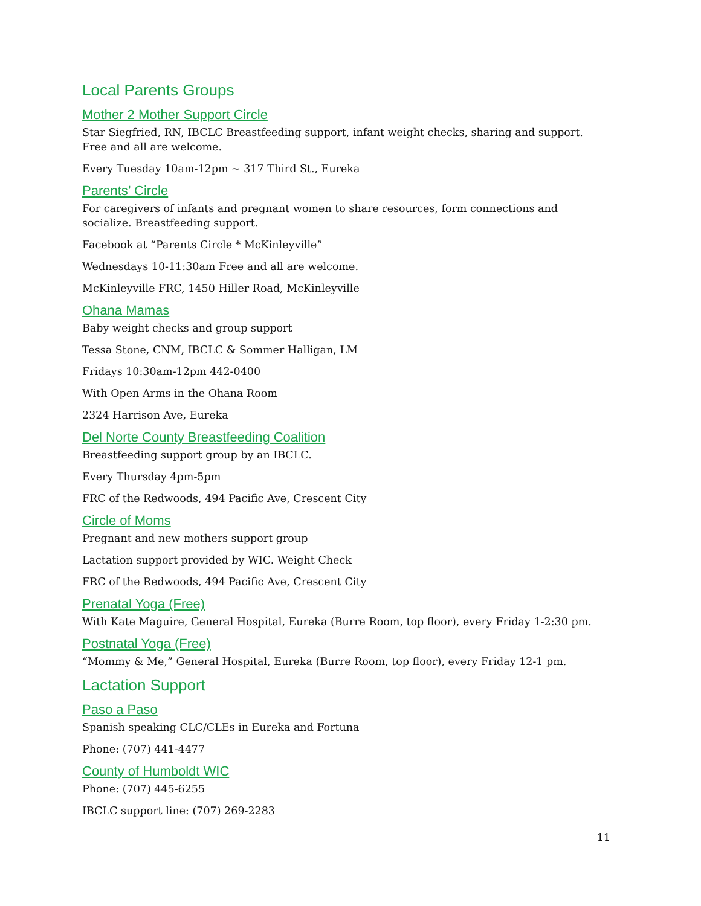Local Parents Groups
Mother 2 Mother Support Circle
Star Siegfried, RN, IBCLC Breastfeeding support, infant weight checks, sharing and support. Free and all are welcome.
Every Tuesday 10am-12pm ~ 317 Third St., Eureka
Parents’ Circle
For caregivers of infants and pregnant women to share resources, form connections and socialize. Breastfeeding support.
Facebook at “Parents Circle * McKinleyville”
Wednesdays 10-11:30am Free and all are welcome.
McKinleyville FRC, 1450 Hiller Road, McKinleyville
Ohana Mamas
Baby weight checks and group support
Tessa Stone, CNM, IBCLC & Sommer Halligan, LM
Fridays 10:30am-12pm 442-0400
With Open Arms in the Ohana Room
2324 Harrison Ave, Eureka
Del Norte County Breastfeeding Coalition
Breastfeeding support group by an IBCLC.
Every Thursday 4pm-5pm
FRC of the Redwoods, 494 Pacific Ave, Crescent City
Circle of Moms
Pregnant and new mothers support group
Lactation support provided by WIC. Weight Check
FRC of the Redwoods, 494 Pacific Ave, Crescent City
Prenatal Yoga (Free)
With Kate Maguire, General Hospital, Eureka (Burre Room, top floor), every Friday 1-2:30 pm.
Postnatal Yoga (Free)
“Mommy & Me,” General Hospital, Eureka (Burre Room, top floor), every Friday 12-1 pm.
Lactation Support
Paso a Paso
Spanish speaking CLC/CLEs in Eureka and Fortuna
Phone: (707) 441-4477
County of Humboldt WIC
Phone: (707) 445-6255
IBCLC support line: (707) 269-2283
11